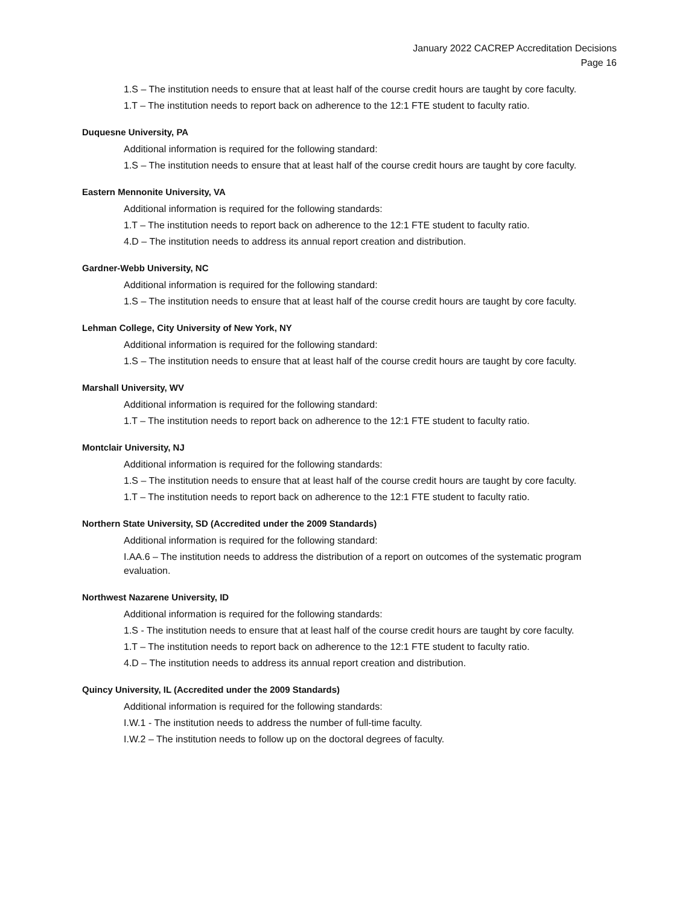January 2022 CACREP Accreditation Decisions
Page 16
1.S – The institution needs to ensure that at least half of the course credit hours are taught by core faculty.
1.T – The institution needs to report back on adherence to the 12:1 FTE student to faculty ratio.
Duquesne University, PA
Additional information is required for the following standard:
1.S – The institution needs to ensure that at least half of the course credit hours are taught by core faculty.
Eastern Mennonite University, VA
Additional information is required for the following standards:
1.T – The institution needs to report back on adherence to the 12:1 FTE student to faculty ratio.
4.D – The institution needs to address its annual report creation and distribution.
Gardner-Webb University, NC
Additional information is required for the following standard:
1.S – The institution needs to ensure that at least half of the course credit hours are taught by core faculty.
Lehman College, City University of New York, NY
Additional information is required for the following standard:
1.S – The institution needs to ensure that at least half of the course credit hours are taught by core faculty.
Marshall University, WV
Additional information is required for the following standard:
1.T – The institution needs to report back on adherence to the 12:1 FTE student to faculty ratio.
Montclair University, NJ
Additional information is required for the following standards:
1.S – The institution needs to ensure that at least half of the course credit hours are taught by core faculty.
1.T – The institution needs to report back on adherence to the 12:1 FTE student to faculty ratio.
Northern State University, SD (Accredited under the 2009 Standards)
Additional information is required for the following standard:
I.AA.6 – The institution needs to address the distribution of a report on outcomes of the systematic program evaluation.
Northwest Nazarene University, ID
Additional information is required for the following standards:
1.S - The institution needs to ensure that at least half of the course credit hours are taught by core faculty.
1.T – The institution needs to report back on adherence to the 12:1 FTE student to faculty ratio.
4.D – The institution needs to address its annual report creation and distribution.
Quincy University, IL (Accredited under the 2009 Standards)
Additional information is required for the following standards:
I.W.1 - The institution needs to address the number of full-time faculty.
I.W.2 – The institution needs to follow up on the doctoral degrees of faculty.